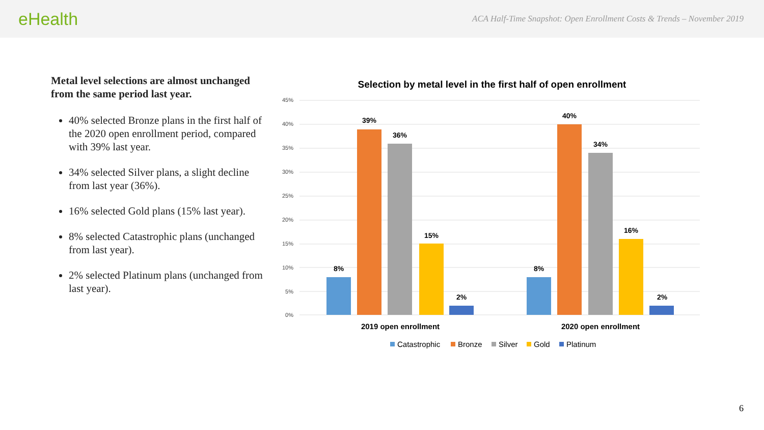eHealth
ACA Half-Time Snapshot: Open Enrollment Costs & Trends – November 2019
Metal level selections are almost unchanged from the same period last year.
40% selected Bronze plans in the first half of the 2020 open enrollment period, compared with 39% last year.
34% selected Silver plans, a slight decline from last year (36%).
16% selected Gold plans (15% last year).
8% selected Catastrophic plans (unchanged from last year).
2% selected Platinum plans (unchanged from last year).
Selection by metal level in the first half of open enrollment
45%
40%
35%
30%
25%
20%
15%
10%
5%
0%
8%
39%
36%
15%
2%
8%
40%
34%
16%
2%
2019 open enrollment
2020 open enrollment
Catastrophic
Bronze
Silver
Gold
Platinum
6